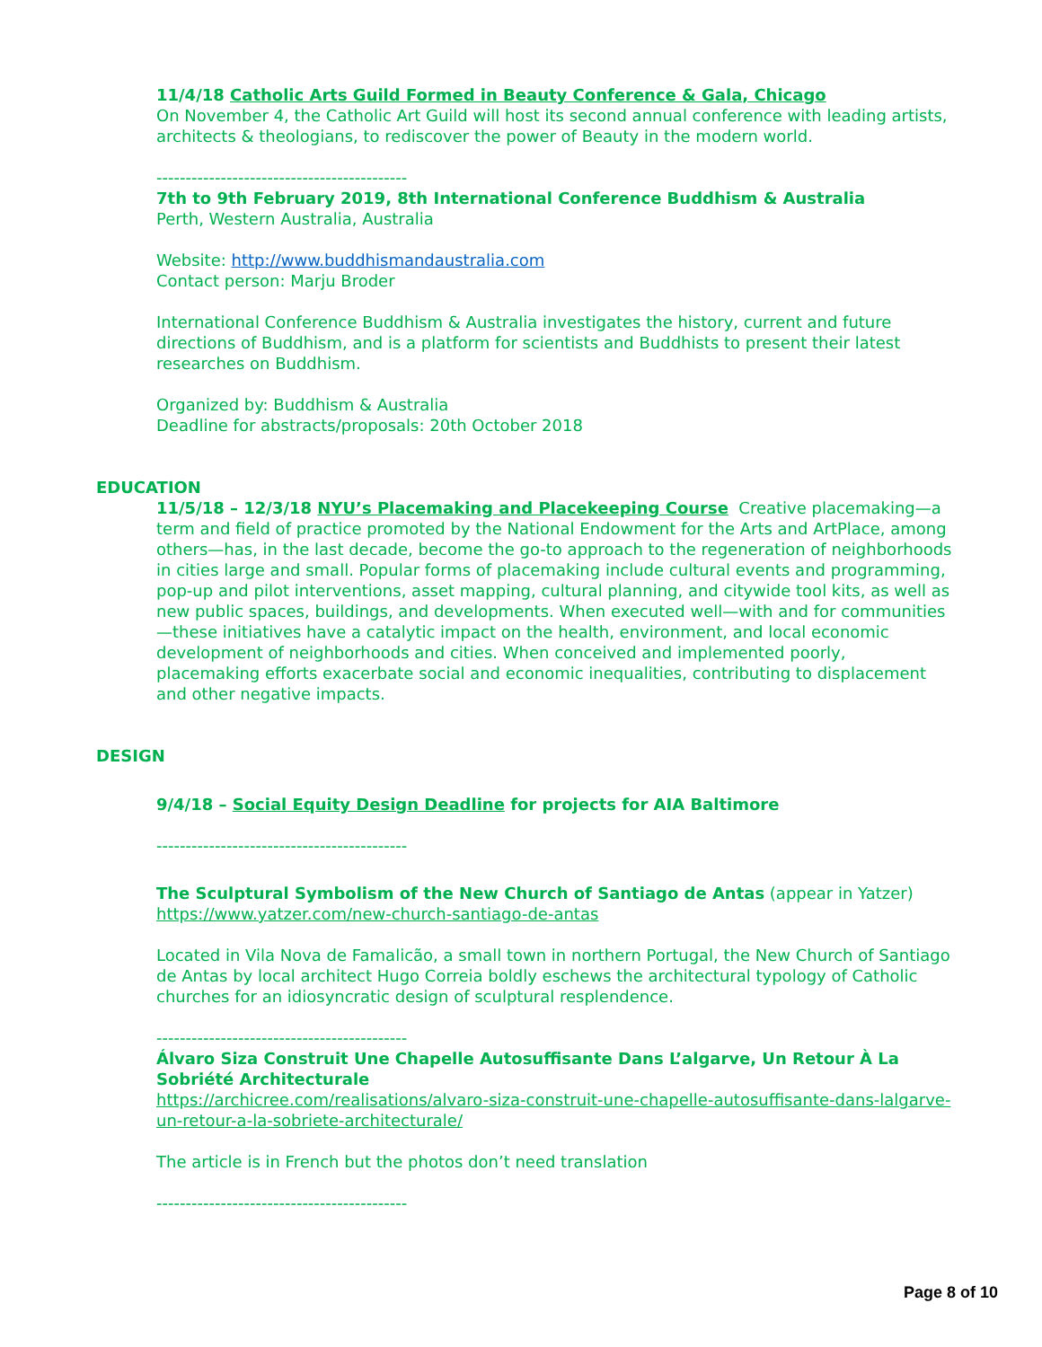11/4/18 Catholic Arts Guild Formed in Beauty Conference & Gala, Chicago
On November 4, the Catholic Art Guild will host its second annual conference with leading artists, architects & theologians, to rediscover the power of Beauty in the modern world.
-------------------------------------------
7th to 9th February 2019, 8th International Conference Buddhism & Australia
Perth, Western Australia, Australia
Website: http://www.buddhismandaustralia.com
Contact person: Marju Broder
International Conference Buddhism & Australia investigates the history, current and future directions of Buddhism, and is a platform for scientists and Buddhists to present their latest researches on Buddhism.
Organized by: Buddhism & Australia
Deadline for abstracts/proposals: 20th October 2018
EDUCATION
11/5/18 – 12/3/18 NYU’s Placemaking and Placekeeping Course Creative placemaking—a term and field of practice promoted by the National Endowment for the Arts and ArtPlace, among others—has, in the last decade, become the go-to approach to the regeneration of neighborhoods in cities large and small. Popular forms of placemaking include cultural events and programming, pop-up and pilot interventions, asset mapping, cultural planning, and citywide tool kits, as well as new public spaces, buildings, and developments. When executed well—with and for communities—these initiatives have a catalytic impact on the health, environment, and local economic development of neighborhoods and cities. When conceived and implemented poorly, placemaking efforts exacerbate social and economic inequalities, contributing to displacement and other negative impacts.
DESIGN
9/4/18 – Social Equity Design Deadline for projects for AIA Baltimore
-------------------------------------------
The Sculptural Symbolism of the New Church of Santiago de Antas (appear in Yatzer)
https://www.yatzer.com/new-church-santiago-de-antas
Located in Vila Nova de Famalicão, a small town in northern Portugal, the New Church of Santiago de Antas by local architect Hugo Correia boldly eschews the architectural typology of Catholic churches for an idiosyncratic design of sculptural resplendence.
-------------------------------------------
Álvaro Siza Construit Une Chapelle Autosuffisante Dans L’algarve, Un Retour À La Sobriété Architecturale
https://archicree.com/realisations/alvaro-siza-construit-une-chapelle-autosuffisante-dans-lalgarve-un-retour-a-la-sobriete-architecturale/
The article is in French but the photos don’t need translation
-------------------------------------------
Page 8 of 10